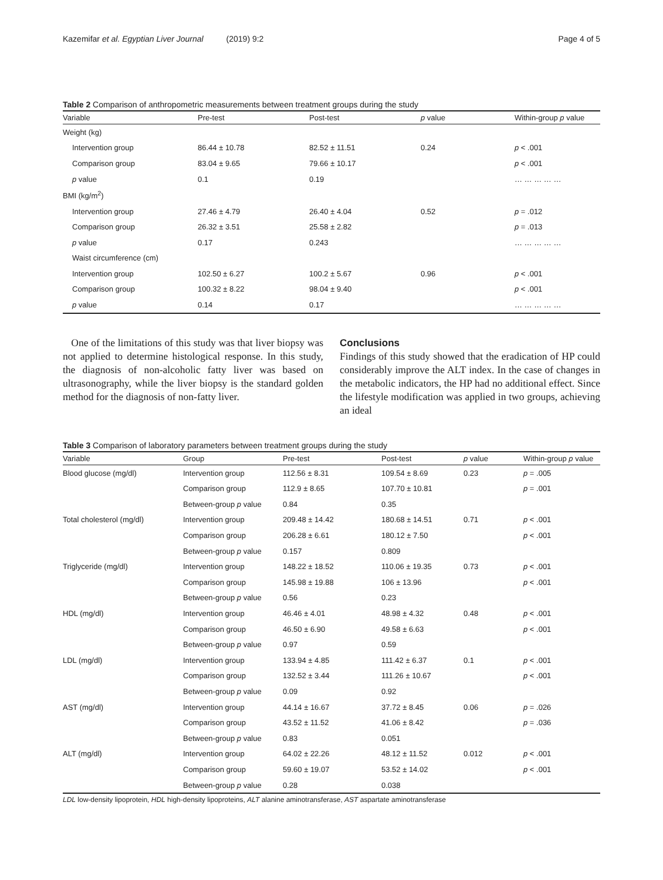Kazemifar et al. Egyptian Liver Journal (2019) 9:2 Page 4 of 5
Table 2 Comparison of anthropometric measurements between treatment groups during the study
| Variable | Pre-test | Post-test | p value | Within-group p value |
| --- | --- | --- | --- | --- |
| Weight (kg) | | | | |
| Intervention group | 86.44 ± 10.78 | 82.52 ± 11.51 | 0.24 | p < .001 |
| Comparison group | 83.04 ± 9.65 | 79.66 ± 10.17 | | p < .001 |
| p value | 0.1 | 0.19 | | … … … … … |
| BMI (kg/m<sup>2</sup>) | | | | |
| Intervention group | 27.46 ± 4.79 | 26.40 ± 4.04 | 0.52 | p = .012 |
| Comparison group | 26.32 ± 3.51 | 25.58 ± 2.82 | | p = .013 |
| p value | 0.17 | 0.243 | | … … … … … |
| Waist circumference (cm) | | | | |
| Intervention group | 102.50 ± 6.27 | 100.2 ± 5.67 | 0.96 | p < .001 |
| Comparison group | 100.32 ± 8.22 | 98.04 ± 9.40 | | p < .001 |
| p value | 0.14 | 0.17 | | … … … … … |
One of the limitations of this study was that liver biopsy was not applied to determine histological response. In this study, the diagnosis of non-alcoholic fatty liver was based on ultrasonography, while the liver biopsy is the standard golden method for the diagnosis of non-fatty liver.
Conclusions
Findings of this study showed that the eradication of HP could considerably improve the ALT index. In the case of changes in the metabolic indicators, the HP had no additional effect. Since the lifestyle modification was applied in two groups, achieving an ideal
Table 3 Comparison of laboratory parameters between treatment groups during the study
| Variable | Group | Pre-test | Post-test | p value | Within-group p value |
| --- | --- | --- | --- | --- | --- |
| Blood glucose (mg/dl) | Intervention group | 112.56 ± 8.31 | 109.54 ± 8.69 | 0.23 | p = .005 |
| | Comparison group | 112.9 ± 8.65 | 107.70 ± 10.81 | | p = .001 |
| | Between-group p value | 0.84 | 0.35 | | |
| Total cholesterol (mg/dl) | Intervention group | 209.48 ± 14.42 | 180.68 ± 14.51 | 0.71 | p < .001 |
| | Comparison group | 206.28 ± 6.61 | 180.12 ± 7.50 | | p < .001 |
| | Between-group p value | 0.157 | 0.809 | | |
| Triglyceride (mg/dl) | Intervention group | 148.22 ± 18.52 | 110.06 ± 19.35 | 0.73 | p < .001 |
| | Comparison group | 145.98 ± 19.88 | 106 ± 13.96 | | p < .001 |
| | Between-group p value | 0.56 | 0.23 | | |
| HDL (mg/dl) | Intervention group | 46.46 ± 4.01 | 48.98 ± 4.32 | 0.48 | p < .001 |
| | Comparison group | 46.50 ± 6.90 | 49.58 ± 6.63 | | p < .001 |
| | Between-group p value | 0.97 | 0.59 | | |
| LDL (mg/dl) | Intervention group | 133.94 ± 4.85 | 111.42 ± 6.37 | 0.1 | p < .001 |
| | Comparison group | 132.52 ± 3.44 | 111.26 ± 10.67 | | p < .001 |
| | Between-group p value | 0.09 | 0.92 | | |
| AST (mg/dl) | Intervention group | 44.14 ± 16.67 | 37.72 ± 8.45 | 0.06 | p = .026 |
| | Comparison group | 43.52 ± 11.52 | 41.06 ± 8.42 | | p = .036 |
| | Between-group p value | 0.83 | 0.051 | | |
| ALT (mg/dl) | Intervention group | 64.02 ± 22.26 | 48.12 ± 11.52 | 0.012 | p < .001 |
| | Comparison group | 59.60 ± 19.07 | 53.52 ± 14.02 | | p < .001 |
| | Between-group p value | 0.28 | 0.038 | | |
LDL low-density lipoprotein, HDL high-density lipoproteins, ALT alanine aminotransferase, AST aspartate aminotransferase